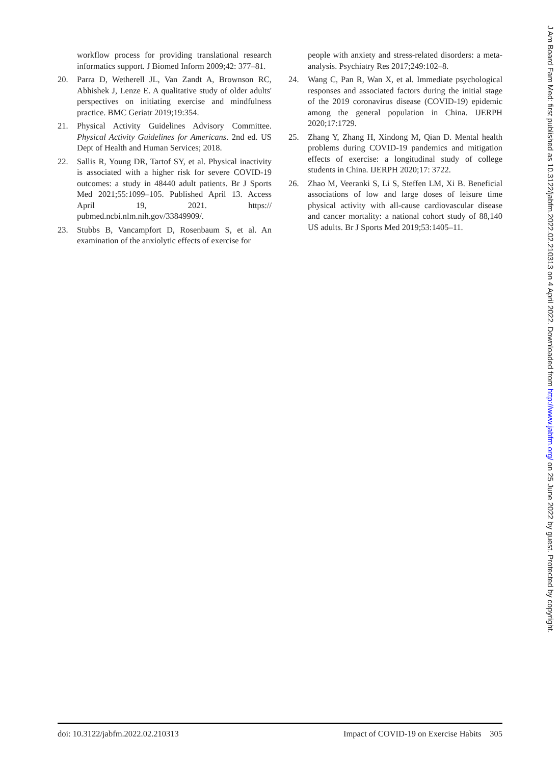workflow process for providing translational research informatics support. J Biomed Inform 2009;42: 377–81.
20. Parra D, Wetherell JL, Van Zandt A, Brownson RC, Abhishek J, Lenze E. A qualitative study of older adults' perspectives on initiating exercise and mindfulness practice. BMC Geriatr 2019;19:354.
21. Physical Activity Guidelines Advisory Committee. Physical Activity Guidelines for Americans. 2nd ed. US Dept of Health and Human Services; 2018.
22. Sallis R, Young DR, Tartof SY, et al. Physical inactivity is associated with a higher risk for severe COVID-19 outcomes: a study in 48440 adult patients. Br J Sports Med 2021;55:1099–105. Published April 13. Access April 19, 2021. https:// pubmed.ncbi.nlm.nih.gov/33849909/.
23. Stubbs B, Vancampfort D, Rosenbaum S, et al. An examination of the anxiolytic effects of exercise for
people with anxiety and stress-related disorders: a meta-analysis. Psychiatry Res 2017;249:102–8.
24. Wang C, Pan R, Wan X, et al. Immediate psychological responses and associated factors during the initial stage of the 2019 coronavirus disease (COVID-19) epidemic among the general population in China. IJERPH 2020;17:1729.
25. Zhang Y, Zhang H, Xindong M, Qian D. Mental health problems during COVID-19 pandemics and mitigation effects of exercise: a longitudinal study of college students in China. IJERPH 2020;17: 3722.
26. Zhao M, Veeranki S, Li S, Steffen LM, Xi B. Beneficial associations of low and large doses of leisure time physical activity with all-cause cardiovascular disease and cancer mortality: a national cohort study of 88,140 US adults. Br J Sports Med 2019;53:1405–11.
J Am Board Fam Med: first published as 10.3122/jabfm.2022.02.210313 on 4 April 2022. Downloaded from http://www.jabfm.org/ on 25 June 2022 by guest. Protected by copyright.
doi: 10.3122/jabfm.2022.02.210313 Impact of COVID-19 on Exercise Habits 305